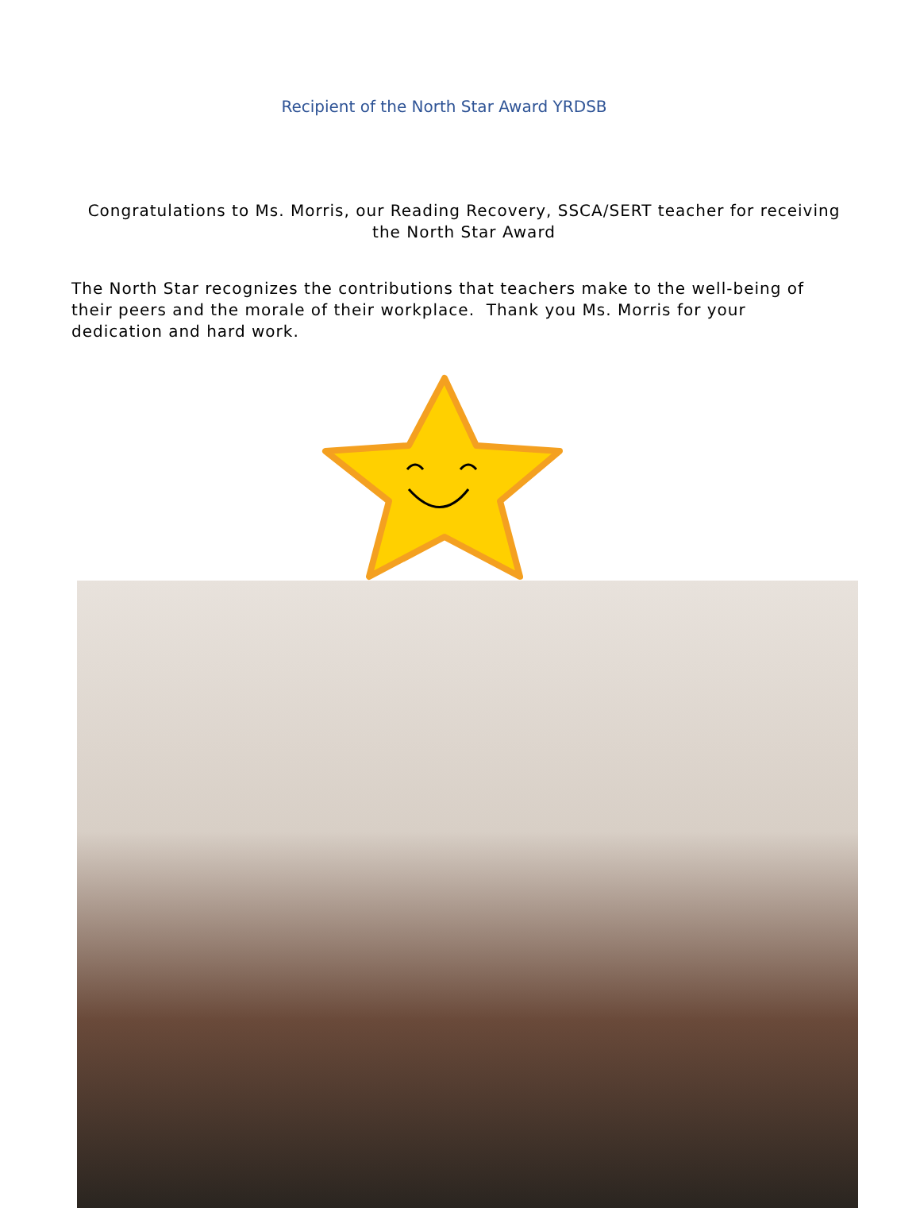Recipient of the North Star Award YRDSB
Congratulations to Ms. Morris, our Reading Recovery, SSCA/SERT teacher for receiving the North Star Award
The North Star recognizes the contributions that teachers make to the well-being of their peers and the morale of their workplace. Thank you Ms. Morris for your dedication and hard work.